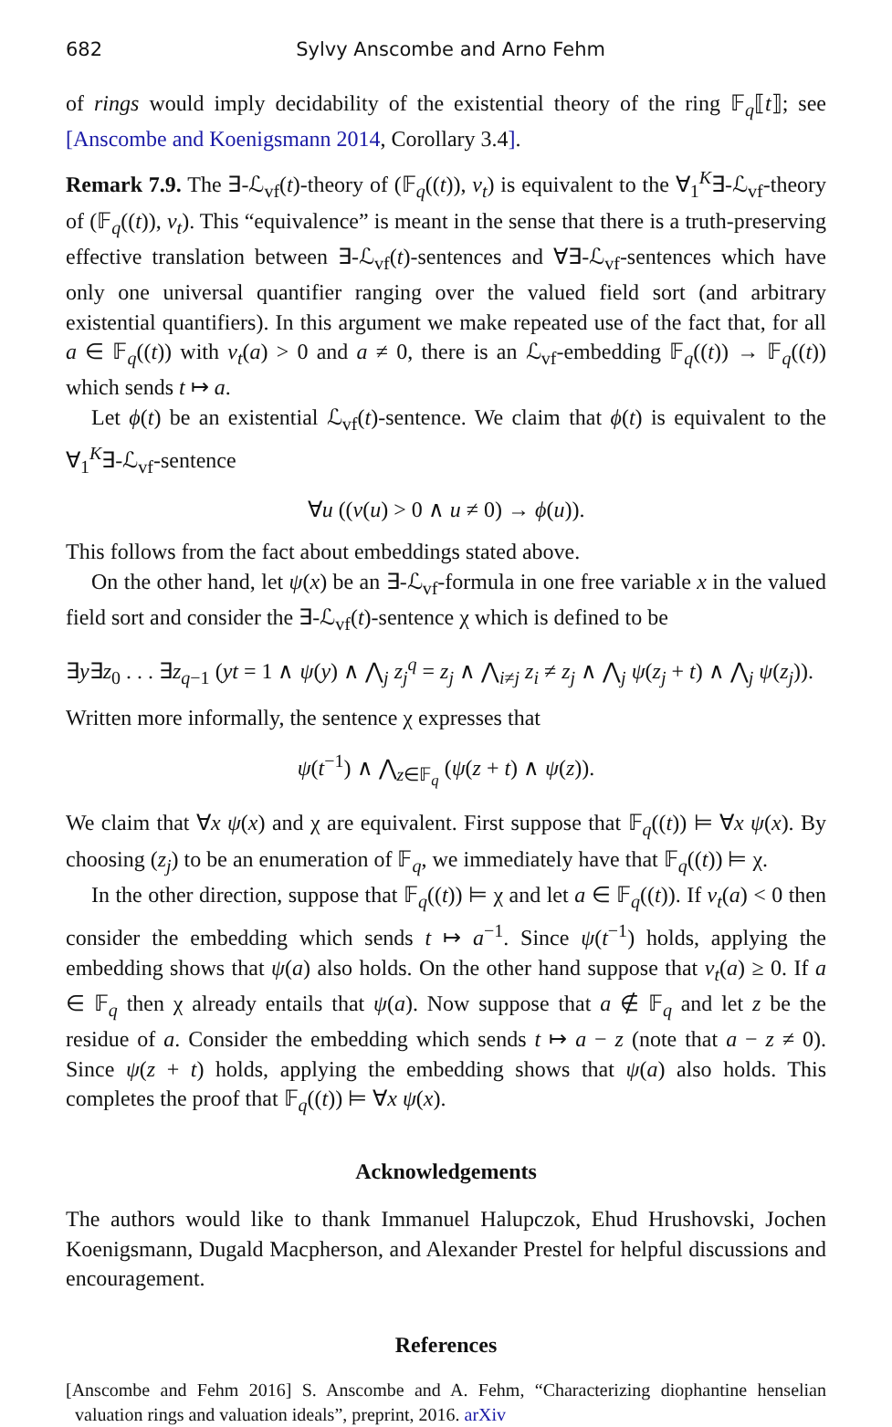682 Sylvy Anscombe and Arno Fehm
of rings would imply decidability of the existential theory of the ring 𝔽<sub>q</sub>⟦t⟧; see [Anscombe and Koenigsmann 2014, Corollary 3.4].
Remark 7.9. The ∃-ℒ<sub>vf</sub>(t)-theory of (𝔽<sub>q</sub>((t)), v<sub>t</sub>) is equivalent to the ∀<sub>1</sub><sup>K</sup>∃-ℒ<sub>vf</sub>-theory of (𝔽<sub>q</sub>((t)), v<sub>t</sub>). This “equivalence” is meant in the sense that there is a truth-preserving effective translation between ∃-ℒ<sub>vf</sub>(t)-sentences and ∀∃-ℒ<sub>vf</sub>-sentences which have only one universal quantifier ranging over the valued field sort (and arbitrary existential quantifiers). In this argument we make repeated use of the fact that, for all a ∈ 𝔽<sub>q</sub>((t)) with v<sub>t</sub>(a) > 0 and a ≠ 0, there is an ℒ<sub>vf</sub>-embedding 𝔽<sub>q</sub>((t)) → 𝔽<sub>q</sub>((t)) which sends t ↦ a.
Let ϕ(t) be an existential ℒ<sub>vf</sub>(t)-sentence. We claim that ϕ(t) is equivalent to the ∀<sub>1</sub><sup>K</sup>∃-ℒ<sub>vf</sub>-sentence
∀u ((v(u) > 0 ∧ u ≠ 0) → ϕ(u)).
This follows from the fact about embeddings stated above.
On the other hand, let ψ(x) be an ∃-ℒ<sub>vf</sub>-formula in one free variable x in the valued field sort and consider the ∃-ℒ<sub>vf</sub>(t)-sentence χ which is defined to be
∃y∃z<sub>0</sub> . . . ∃z<sub>q−1</sub> (yt = 1 ∧ ψ(y) ∧ ⋀<sub>j</sub> z<sub>j</sub><sup>q</sup> = z<sub>j</sub> ∧ ⋀<sub>i≠j</sub> z<sub>i</sub> ≠ z<sub>j</sub> ∧ ⋀<sub>j</sub> ψ(z<sub>j</sub> + t) ∧ ⋀<sub>j</sub> ψ(z<sub>j</sub>)).
Written more informally, the sentence χ expresses that
ψ(t<sup>−1</sup>) ∧ ⋀<sub>z∈𝔽<sub>q</sub></sub> (ψ(z + t) ∧ ψ(z)).
We claim that ∀x ψ(x) and χ are equivalent. First suppose that 𝔽<sub>q</sub>((t)) ⊨ ∀x ψ(x). By choosing (z<sub>j</sub>) to be an enumeration of 𝔽<sub>q</sub>, we immediately have that 𝔽<sub>q</sub>((t)) ⊨ χ.
In the other direction, suppose that 𝔽<sub>q</sub>((t)) ⊨ χ and let a ∈ 𝔽<sub>q</sub>((t)). If v<sub>t</sub>(a) < 0 then consider the embedding which sends t ↦ a<sup>−1</sup>. Since ψ(t<sup>−1</sup>) holds, applying the embedding shows that ψ(a) also holds. On the other hand suppose that v<sub>t</sub>(a) ≥ 0. If a ∈ 𝔽<sub>q</sub> then χ already entails that ψ(a). Now suppose that a ∉ 𝔽<sub>q</sub> and let z be the residue of a. Consider the embedding which sends t ↦ a − z (note that a − z ≠ 0). Since ψ(z + t) holds, applying the embedding shows that ψ(a) also holds. This completes the proof that 𝔽<sub>q</sub>((t)) ⊨ ∀x ψ(x).
Acknowledgements
The authors would like to thank Immanuel Halupczok, Ehud Hrushovski, Jochen Koenigsmann, Dugald Macpherson, and Alexander Prestel for helpful discussions and encouragement.
References
[Anscombe and Fehm 2016] S. Anscombe and A. Fehm, “Characterizing diophantine henselian valuation rings and valuation ideals”, preprint, 2016. arXiv